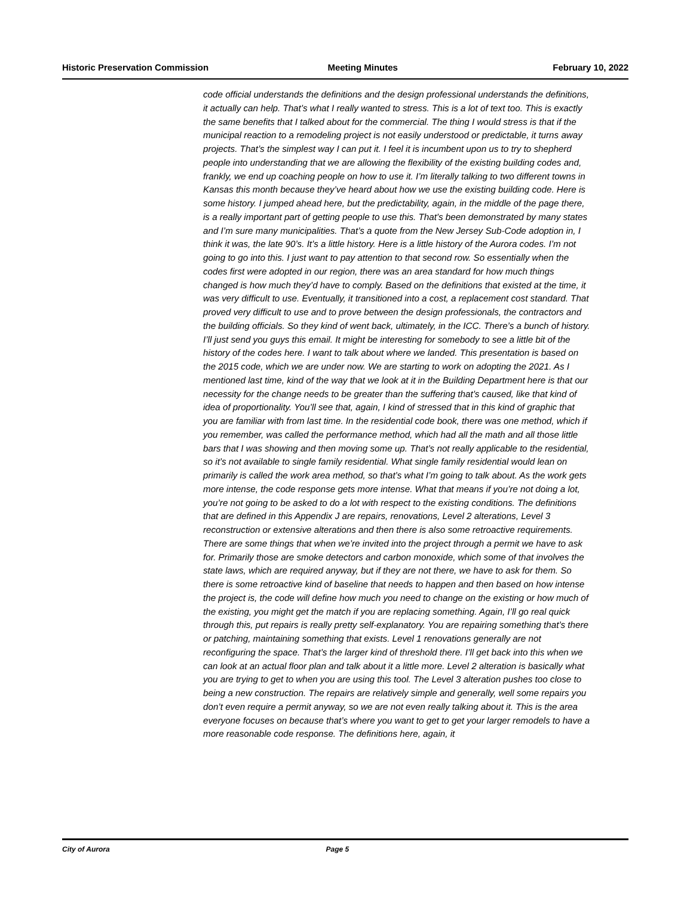Historic Preservation Commission Meeting Minutes February 10, 2022
code official understands the definitions and the design professional understands the definitions, it actually can help. That’s what I really wanted to stress. This is a lot of text too. This is exactly the same benefits that I talked about for the commercial. The thing I would stress is that if the municipal reaction to a remodeling project is not easily understood or predictable, it turns away projects. That’s the simplest way I can put it. I feel it is incumbent upon us to try to shepherd people into understanding that we are allowing the flexibility of the existing building codes and, frankly, we end up coaching people on how to use it. I’m literally talking to two different towns in Kansas this month because they’ve heard about how we use the existing building code. Here is some history. I jumped ahead here, but the predictability, again, in the middle of the page there, is a really important part of getting people to use this. That’s been demonstrated by many states and I’m sure many municipalities. That’s a quote from the New Jersey Sub-Code adoption in, I think it was, the late 90’s. It’s a little history. Here is a little history of the Aurora codes. I’m not going to go into this. I just want to pay attention to that second row. So essentially when the codes first were adopted in our region, there was an area standard for how much things changed is how much they’d have to comply. Based on the definitions that existed at the time, it was very difficult to use. Eventually, it transitioned into a cost, a replacement cost standard. That proved very difficult to use and to prove between the design professionals, the contractors and the building officials. So they kind of went back, ultimately, in the ICC. There’s a bunch of history. I’ll just send you guys this email. It might be interesting for somebody to see a little bit of the history of the codes here. I want to talk about where we landed. This presentation is based on the 2015 code, which we are under now. We are starting to work on adopting the 2021. As I mentioned last time, kind of the way that we look at it in the Building Department here is that our necessity for the change needs to be greater than the suffering that’s caused, like that kind of idea of proportionality. You’ll see that, again, I kind of stressed that in this kind of graphic that you are familiar with from last time. In the residential code book, there was one method, which if you remember, was called the performance method, which had all the math and all those little bars that I was showing and then moving some up. That’s not really applicable to the residential, so it’s not available to single family residential. What single family residential would lean on primarily is called the work area method, so that’s what I’m going to talk about. As the work gets more intense, the code response gets more intense. What that means if you’re not doing a lot, you’re not going to be asked to do a lot with respect to the existing conditions. The definitions that are defined in this Appendix J are repairs, renovations, Level 2 alterations, Level 3 reconstruction or extensive alterations and then there is also some retroactive requirements. There are some things that when we’re invited into the project through a permit we have to ask for. Primarily those are smoke detectors and carbon monoxide, which some of that involves the state laws, which are required anyway, but if they are not there, we have to ask for them. So there is some retroactive kind of baseline that needs to happen and then based on how intense the project is, the code will define how much you need to change on the existing or how much of the existing, you might get the match if you are replacing something. Again, I’ll go real quick through this, put repairs is really pretty self-explanatory. You are repairing something that’s there or patching, maintaining something that exists. Level 1 renovations generally are not reconfiguring the space. That’s the larger kind of threshold there. I’ll get back into this when we can look at an actual floor plan and talk about it a little more. Level 2 alteration is basically what you are trying to get to when you are using this tool. The Level 3 alteration pushes too close to being a new construction. The repairs are relatively simple and generally, well some repairs you don’t even require a permit anyway, so we are not even really talking about it. This is the area everyone focuses on because that’s where you want to get to get your larger remodels to have a more reasonable code response. The definitions here, again, it
City of Aurora Page 5